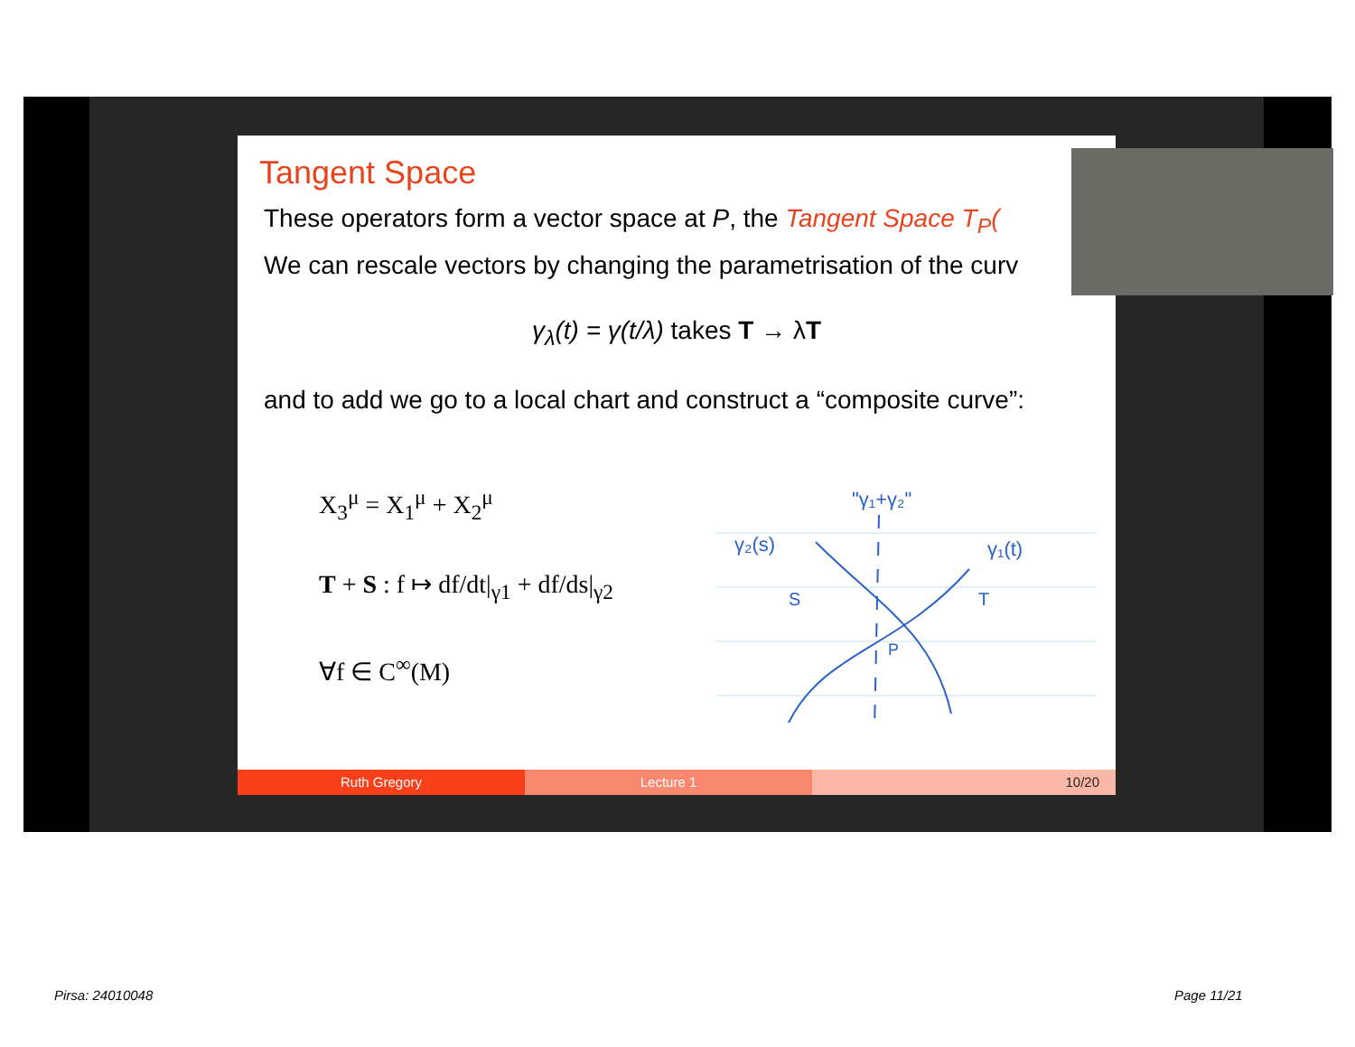Tangent Space
These operators form a vector space at P, the Tangent Space T<sub>P</sub>(
We can rescale vectors by changing the parametrisation of the curv
γ<sub>λ</sub>(t) = γ(t/λ) takes T → λT
and to add we go to a local chart and construct a “composite curve”:
X<sub>3</sub><sup>μ</sup> = X<sub>1</sub><sup>μ</sup> + X<sub>2</sub><sup>μ</sup>
T + S : f ↦ df/dt|<sub>γ1</sub> + df/ds|<sub>γ2</sub>
∀f ∈ C<sup>∞</sup>(M)
"γ₁+γ₂"
γ₂(s)
γ₁(t)
S
T
P
Ruth Gregory Lecture 1 10/20
Pirsa: 24010048 Page 11/21